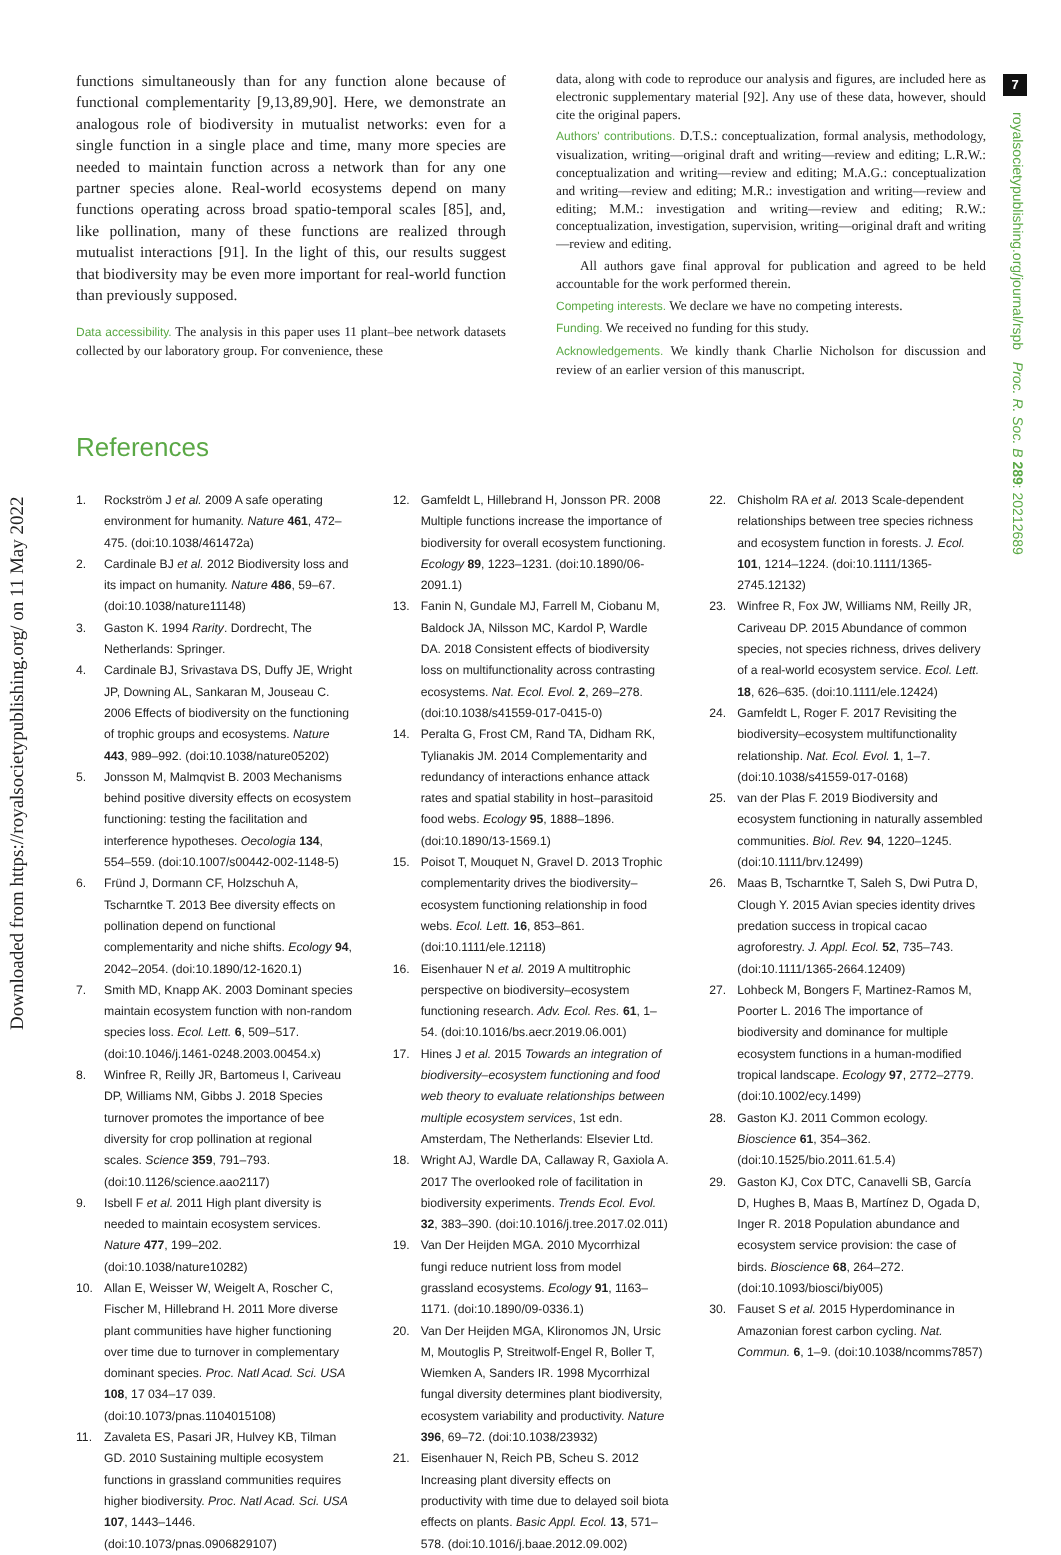7
royalsocietypublishing.org/journal/rspb Proc. R. Soc. B 289: 20212689
Downloaded from https://royalsocietypublishing.org/ on 11 May 2022
functions simultaneously than for any function alone because of functional complementarity [9,13,89,90]. Here, we demonstrate an analogous role of biodiversity in mutualist networks: even for a single function in a single place and time, many more species are needed to maintain function across a network than for any one partner species alone. Real-world ecosystems depend on many functions operating across broad spatio-temporal scales [85], and, like pollination, many of these functions are realized through mutualist interactions [91]. In the light of this, our results suggest that biodiversity may be even more important for real-world function than previously supposed.
Data accessibility. The analysis in this paper uses 11 plant–bee network datasets collected by our laboratory group. For convenience, these
data, along with code to reproduce our analysis and figures, are included here as electronic supplementary material [92]. Any use of these data, however, should cite the original papers.
Authors' contributions. D.T.S.: conceptualization, formal analysis, methodology, visualization, writing—original draft and writing—review and editing; L.R.W.: conceptualization and writing—review and editing; M.A.G.: conceptualization and writing—review and editing; M.R.: investigation and writing—review and editing; M.M.: investigation and writing—review and editing; R.W.: conceptualization, investigation, supervision, writing—original draft and writing—review and editing.
All authors gave final approval for publication and agreed to be held accountable for the work performed therein.
Competing interests. We declare we have no competing interests.
Funding. We received no funding for this study.
Acknowledgements. We kindly thank Charlie Nicholson for discussion and review of an earlier version of this manuscript.
References
1. Rockström J et al. 2009 A safe operating environment for humanity. Nature 461, 472–475. (doi:10.1038/461472a)
2. Cardinale BJ et al. 2012 Biodiversity loss and its impact on humanity. Nature 486, 59–67. (doi:10.1038/nature11148)
3. Gaston K. 1994 Rarity. Dordrecht, The Netherlands: Springer.
4. Cardinale BJ, Srivastava DS, Duffy JE, Wright JP, Downing AL, Sankaran M, Jouseau C. 2006 Effects of biodiversity on the functioning of trophic groups and ecosystems. Nature 443, 989–992. (doi:10.1038/nature05202)
5. Jonsson M, Malmqvist B. 2003 Mechanisms behind positive diversity effects on ecosystem functioning: testing the facilitation and interference hypotheses. Oecologia 134, 554–559. (doi:10.1007/s00442-002-1148-5)
6. Fründ J, Dormann CF, Holzschuh A, Tscharntke T. 2013 Bee diversity effects on pollination depend on functional complementarity and niche shifts. Ecology 94, 2042–2054. (doi:10.1890/12-1620.1)
7. Smith MD, Knapp AK. 2003 Dominant species maintain ecosystem function with non-random species loss. Ecol. Lett. 6, 509–517. (doi:10.1046/j.1461-0248.2003.00454.x)
8. Winfree R, Reilly JR, Bartomeus I, Cariveau DP, Williams NM, Gibbs J. 2018 Species turnover promotes the importance of bee diversity for crop pollination at regional scales. Science 359, 791–793. (doi:10.1126/science.aao2117)
9. Isbell F et al. 2011 High plant diversity is needed to maintain ecosystem services. Nature 477, 199–202. (doi:10.1038/nature10282)
10. Allan E, Weisser W, Weigelt A, Roscher C, Fischer M, Hillebrand H. 2011 More diverse plant communities have higher functioning over time due to turnover in complementary dominant species. Proc. Natl Acad. Sci. USA 108, 17 034–17 039. (doi:10.1073/pnas.1104015108)
11. Zavaleta ES, Pasari JR, Hulvey KB, Tilman GD. 2010 Sustaining multiple ecosystem functions in grassland communities requires higher biodiversity. Proc. Natl Acad. Sci. USA 107, 1443–1446. (doi:10.1073/pnas.0906829107)
12. Gamfeldt L, Hillebrand H, Jonsson PR. 2008 Multiple functions increase the importance of biodiversity for overall ecosystem functioning. Ecology 89, 1223–1231. (doi:10.1890/06-2091.1)
13. Fanin N, Gundale MJ, Farrell M, Ciobanu M, Baldock JA, Nilsson MC, Kardol P, Wardle DA. 2018 Consistent effects of biodiversity loss on multifunctionality across contrasting ecosystems. Nat. Ecol. Evol. 2, 269–278. (doi:10.1038/s41559-017-0415-0)
14. Peralta G, Frost CM, Rand TA, Didham RK, Tylianakis JM. 2014 Complementarity and redundancy of interactions enhance attack rates and spatial stability in host–parasitoid food webs. Ecology 95, 1888–1896. (doi:10.1890/13-1569.1)
15. Poisot T, Mouquet N, Gravel D. 2013 Trophic complementarity drives the biodiversity–ecosystem functioning relationship in food webs. Ecol. Lett. 16, 853–861. (doi:10.1111/ele.12118)
16. Eisenhauer N et al. 2019 A multitrophic perspective on biodiversity–ecosystem functioning research. Adv. Ecol. Res. 61, 1–54. (doi:10.1016/bs.aecr.2019.06.001)
17. Hines J et al. 2015 Towards an integration of biodiversity–ecosystem functioning and food web theory to evaluate relationships between multiple ecosystem services, 1st edn. Amsterdam, The Netherlands: Elsevier Ltd.
18. Wright AJ, Wardle DA, Callaway R, Gaxiola A. 2017 The overlooked role of facilitation in biodiversity experiments. Trends Ecol. Evol. 32, 383–390. (doi:10.1016/j.tree.2017.02.011)
19. Van Der Heijden MGA. 2010 Mycorrhizal fungi reduce nutrient loss from model grassland ecosystems. Ecology 91, 1163–1171. (doi:10.1890/09-0336.1)
20. Van Der Heijden MGA, Klironomos JN, Ursic M, Moutoglis P, Streitwolf-Engel R, Boller T, Wiemken A, Sanders IR. 1998 Mycorrhizal fungal diversity determines plant biodiversity, ecosystem variability and productivity. Nature 396, 69–72. (doi:10.1038/23932)
21. Eisenhauer N, Reich PB, Scheu S. 2012 Increasing plant diversity effects on productivity with time due to delayed soil biota effects on plants. Basic Appl. Ecol. 13, 571–578. (doi:10.1016/j.baae.2012.09.002)
22. Chisholm RA et al. 2013 Scale-dependent relationships between tree species richness and ecosystem function in forests. J. Ecol. 101, 1214–1224. (doi:10.1111/1365-2745.12132)
23. Winfree R, Fox JW, Williams NM, Reilly JR, Cariveau DP. 2015 Abundance of common species, not species richness, drives delivery of a real-world ecosystem service. Ecol. Lett. 18, 626–635. (doi:10.1111/ele.12424)
24. Gamfeldt L, Roger F. 2017 Revisiting the biodiversity–ecosystem multifunctionality relationship. Nat. Ecol. Evol. 1, 1–7. (doi:10.1038/s41559-017-0168)
25. van der Plas F. 2019 Biodiversity and ecosystem functioning in naturally assembled communities. Biol. Rev. 94, 1220–1245. (doi:10.1111/brv.12499)
26. Maas B, Tscharntke T, Saleh S, Dwi Putra D, Clough Y. 2015 Avian species identity drives predation success in tropical cacao agroforestry. J. Appl. Ecol. 52, 735–743. (doi:10.1111/1365-2664.12409)
27. Lohbeck M, Bongers F, Martinez-Ramos M, Poorter L. 2016 The importance of biodiversity and dominance for multiple ecosystem functions in a human-modified tropical landscape. Ecology 97, 2772–2779. (doi:10.1002/ecy.1499)
28. Gaston KJ. 2011 Common ecology. Bioscience 61, 354–362. (doi:10.1525/bio.2011.61.5.4)
29. Gaston KJ, Cox DTC, Canavelli SB, García D, Hughes B, Maas B, Martínez D, Ogada D, Inger R. 2018 Population abundance and ecosystem service provision: the case of birds. Bioscience 68, 264–272. (doi:10.1093/biosci/biy005)
30. Fauset S et al. 2015 Hyperdominance in Amazonian forest carbon cycling. Nat. Commun. 6, 1–9. (doi:10.1038/ncomms7857)